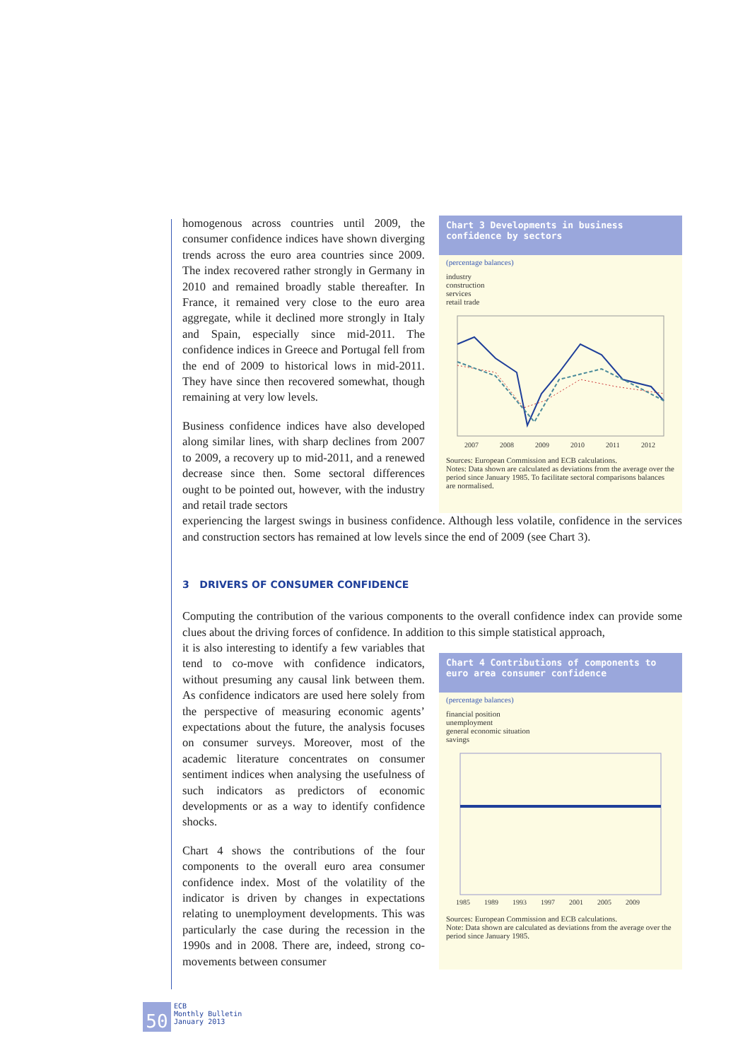homogenous across countries until 2009, the consumer confidence indices have shown diverging trends across the euro area countries since 2009. The index recovered rather strongly in Germany in 2010 and remained broadly stable thereafter. In France, it remained very close to the euro area aggregate, while it declined more strongly in Italy and Spain, especially since mid-2011. The confidence indices in Greece and Portugal fell from the end of 2009 to historical lows in mid-2011. They have since then recovered somewhat, though remaining at very low levels.
Business confidence indices have also developed along similar lines, with sharp declines from 2007 to 2009, a recovery up to mid-2011, and a renewed decrease since then. Some sectoral differences ought to be pointed out, however, with the industry and retail trade sectors
Chart 3 Developments in business confidence by sectors
(percentage balances)
industry
construction
services
retail trade
2007
2008
2009
2010
2011
2012
Sources: European Commission and ECB calculations.
Notes: Data shown are calculated as deviations from the average over the period since January 1985. To facilitate sectoral comparisons balances are normalised.
experiencing the largest swings in business confidence. Although less volatile, confidence in the services and construction sectors has remained at low levels since the end of 2009 (see Chart 3).
3 DRIVERS OF CONSUMER CONFIDENCE
Computing the contribution of the various components to the overall confidence index can provide some clues about the driving forces of confidence. In addition to this simple statistical approach,
it is also interesting to identify a few variables that tend to co-move with confidence indicators, without presuming any causal link between them. As confidence indicators are used here solely from the perspective of measuring economic agents’ expectations about the future, the analysis focuses on consumer surveys. Moreover, most of the academic literature concentrates on consumer sentiment indices when analysing the usefulness of such indicators as predictors of economic developments or as a way to identify confidence shocks.
Chart 4 shows the contributions of the four components to the overall euro area consumer confidence index. Most of the volatility of the indicator is driven by changes in expectations relating to unemployment developments. This was particularly the case during the recession in the 1990s and in 2008. There are, indeed, strong co-movements between consumer
Chart 4 Contributions of components to euro area consumer confidence
(percentage balances)
financial position
unemployment
general economic situation
savings
1985
1989
1993
1997
2001
2005
2009
Sources: European Commission and ECB calculations.
Note: Data shown are calculated as deviations from the average over the period since January 1985.
50
ECB
Monthly Bulletin
January 2013